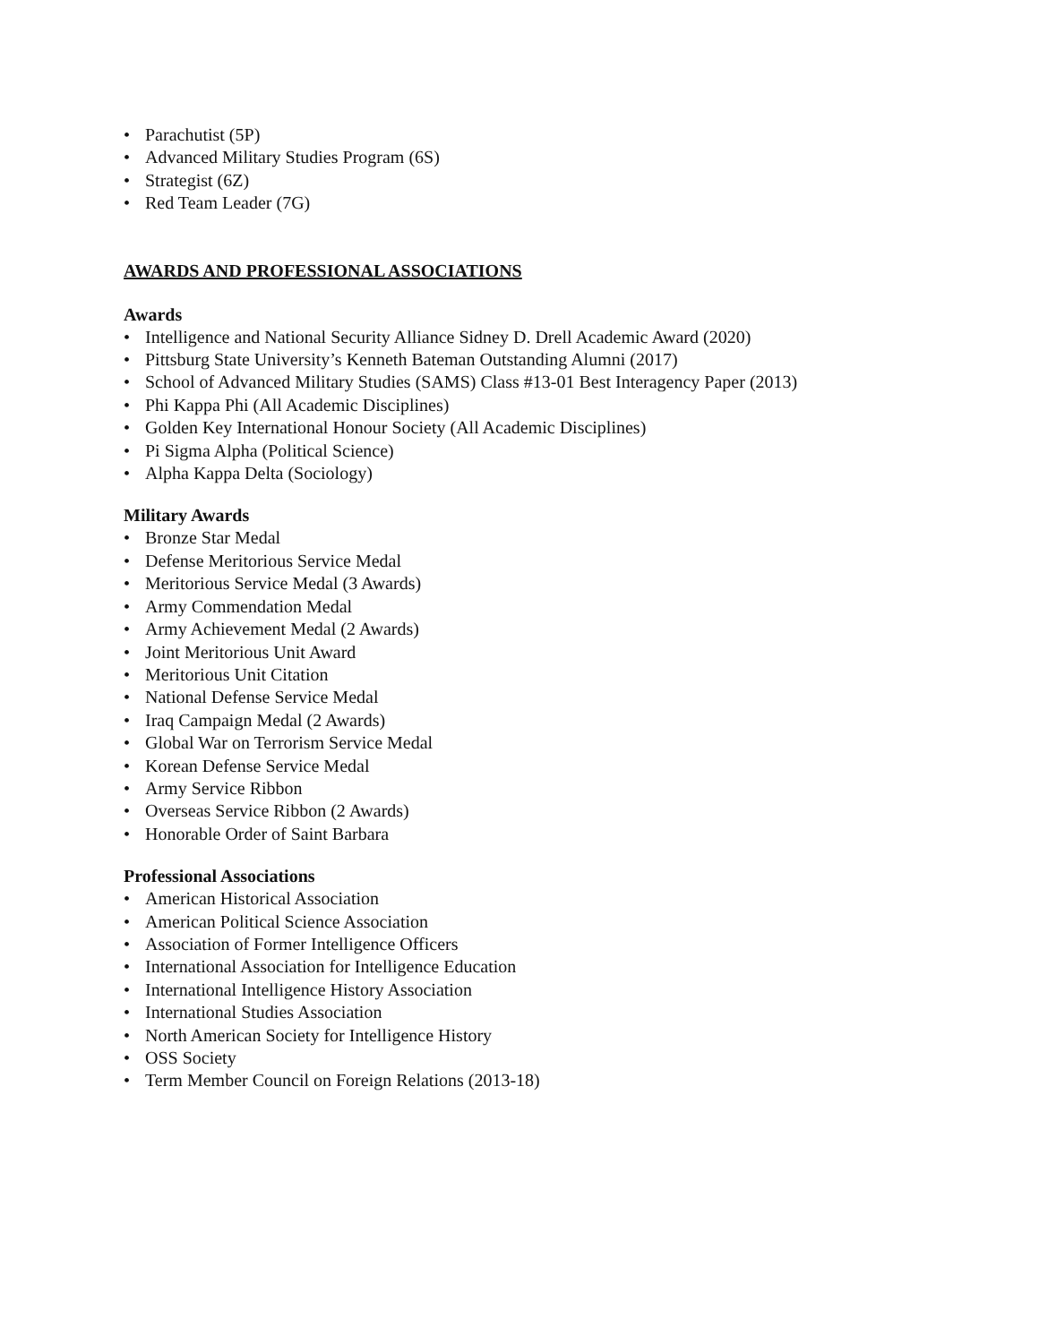• Parachutist (5P)
• Advanced Military Studies Program (6S)
• Strategist (6Z)
• Red Team Leader (7G)
AWARDS AND PROFESSIONAL ASSOCIATIONS
Awards
• Intelligence and National Security Alliance Sidney D. Drell Academic Award (2020)
• Pittsburg State University’s Kenneth Bateman Outstanding Alumni (2017)
• School of Advanced Military Studies (SAMS) Class #13-01 Best Interagency Paper (2013)
• Phi Kappa Phi (All Academic Disciplines)
• Golden Key International Honour Society (All Academic Disciplines)
• Pi Sigma Alpha (Political Science)
• Alpha Kappa Delta (Sociology)
Military Awards
• Bronze Star Medal
• Defense Meritorious Service Medal
• Meritorious Service Medal (3 Awards)
• Army Commendation Medal
• Army Achievement Medal (2 Awards)
• Joint Meritorious Unit Award
• Meritorious Unit Citation
• National Defense Service Medal
• Iraq Campaign Medal (2 Awards)
• Global War on Terrorism Service Medal
• Korean Defense Service Medal
• Army Service Ribbon
• Overseas Service Ribbon (2 Awards)
• Honorable Order of Saint Barbara
Professional Associations
• American Historical Association
• American Political Science Association
• Association of Former Intelligence Officers
• International Association for Intelligence Education
• International Intelligence History Association
• International Studies Association
• North American Society for Intelligence History
• OSS Society
• Term Member Council on Foreign Relations (2013-18)